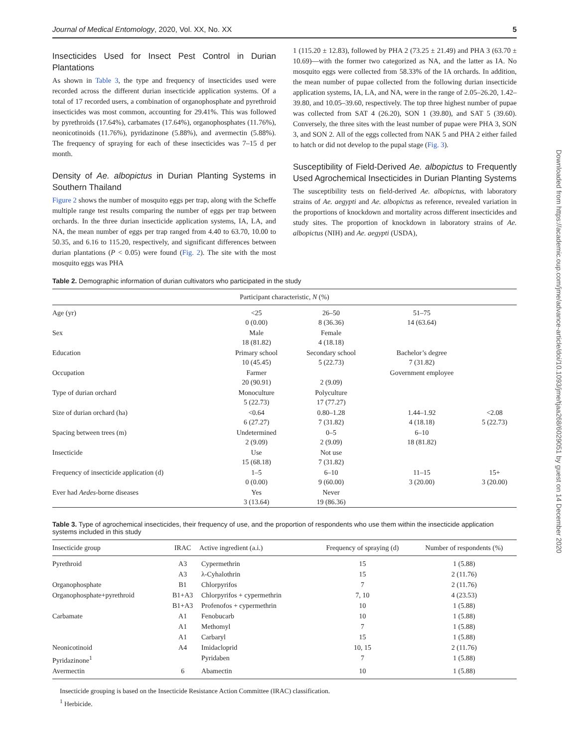Downloaded from https://academic.oup.com/jme/advance-article/doi/10.1093/jme/tjaa268/6029051 by guest on 14 December 2020
Journal of Medical Entomology, 2020, Vol. XX, No. XX 5
Insecticides Used for Insect Pest Control in Durian Plantations
As shown in Table 3, the type and frequency of insecticides used were recorded across the different durian insecticide application systems. Of a total of 17 recorded users, a combination of organophosphate and pyrethroid insecticides was most common, accounting for 29.41%. This was followed by pyrethroids (17.64%), carbamates (17.64%), organophosphates (11.76%), neonicotinoids (11.76%), pyridazinone (5.88%), and avermectin (5.88%). The frequency of spraying for each of these insecticides was 7–15 d per month.
Density of Ae. albopictus in Durian Planting Systems in Southern Thailand
Figure 2 shows the number of mosquito eggs per trap, along with the Scheffe multiple range test results comparing the number of eggs per trap between orchards. In the three durian insecticide application systems, IA, LA, and NA, the mean number of eggs per trap ranged from 4.40 to 63.70, 10.00 to 50.35, and 6.16 to 115.20, respectively, and significant differences between durian plantations (P < 0.05) were found (Fig. 2). The site with the most mosquito eggs was PHA
1 (115.20 ± 12.83), followed by PHA 2 (73.25 ± 21.49) and PHA 3 (63.70 ± 10.69)—with the former two categorized as NA, and the latter as IA. No mosquito eggs were collected from 58.33% of the IA orchards. In addition, the mean number of pupae collected from the following durian insecticide application systems, IA, LA, and NA, were in the range of 2.05–26.20, 1.42–39.80, and 10.05–39.60, respectively. The top three highest number of pupae was collected from SAT 4 (26.20), SON 1 (39.80), and SAT 5 (39.60). Conversely, the three sites with the least number of pupae were PHA 3, SON 3, and SON 2. All of the eggs collected from NAK 5 and PHA 2 either failed to hatch or did not develop to the pupal stage (Fig. 3).
Susceptibility of Field-Derived Ae. albopictus to Frequently Used Agrochemical Insecticides in Durian Planting Systems
The susceptibility tests on field-derived Ae. albopictus, with laboratory strains of Ae. aegypti and Ae. albopictus as reference, revealed variation in the proportions of knockdown and mortality across different insecticides and study sites. The proportion of knockdown in laboratory strains of Ae. albopictus (NIH) and Ae. aegypti (USDA),
Table 2. Demographic information of durian cultivators who participated in the study
| Participant characteristic, N (%) | | | | |
| --- | --- | --- | --- | --- |
| Age (yr) | <25 0 (0.00) | 26–50 8 (36.36) | 51–75 14 (63.64) | |
| Sex | Male 18 (81.82) | Female 4 (18.18) | | |
| Education | Primary school 10 (45.45) | Secondary school 5 (22.73) | Bachelor’s degree 7 (31.82) | |
| Occupation | Farmer 20 (90.91) | 2 (9.09) | Government employee | |
| Type of durian orchard | Monoculture 5 (22.73) | Polyculture 17 (77.27) | | |
| Size of durian orchard (ha) | <0.64 6 (27.27) | 0.80–1.28 7 (31.82) | 1.44–1.92 4 (18.18) | <2.08 5 (22.73) |
| Spacing between trees (m) | Undetermined 2 (9.09) | 0–5 2 (9.09) | 6–10 18 (81.82) | |
| Insecticide | Use 15 (68.18) | Not use 7 (31.82) | | |
| Frequency of insecticide application (d) | 1–5 0 (0.00) | 6–10 9 (60.00) | 11–15 3 (20.00) | 15+ 3 (20.00) |
| Ever had Aedes -borne diseases | Yes 3 (13.64) | Never 19 (86.36) | | |
Table 3. Type of agrochemical insecticides, their frequency of use, and the proportion of respondents who use them within the insecticide application systems included in this study
| Insecticide group | IRAC | Active ingredient (a.i.) | Frequency of spraying (d) | Number of respondents (%) |
| --- | --- | --- | --- | --- |
| Pyrethroid | A3 | Cypermethrin | 15 | 1 (5.88) |
| | A3 | λ-Cyhalothrin | 15 | 2 (11.76) |
| Organophosphate | B1 | Chlorpyrifos | 7 | 2 (11.76) |
| Organophosphate+pyrethroid | B1+A3 | Chlorpyrifos + cypermethrin | 7, 10 | 4 (23.53) |
| | B1+A3 | Profenofos + cypermethrin | 10 | 1 (5.88) |
| Carbamate | A1 | Fenobucarb | 10 | 1 (5.88) |
| | A1 | Methomyl | 7 | 1 (5.88) |
| | A1 | Carbaryl | 15 | 1 (5.88) |
| Neonicotinoid | A4 | Imidacloprid | 10, 15 | 2 (11.76) |
| Pyridazinone<sup>1</sup> | | Pyridaben | 7 | 1 (5.88) |
| Avermectin | 6 | Abamectin | 10 | 1 (5.88) |
Insecticide grouping is based on the Insecticide Resistance Action Committee (IRAC) classification.
<sup>1</sup> Herbicide.